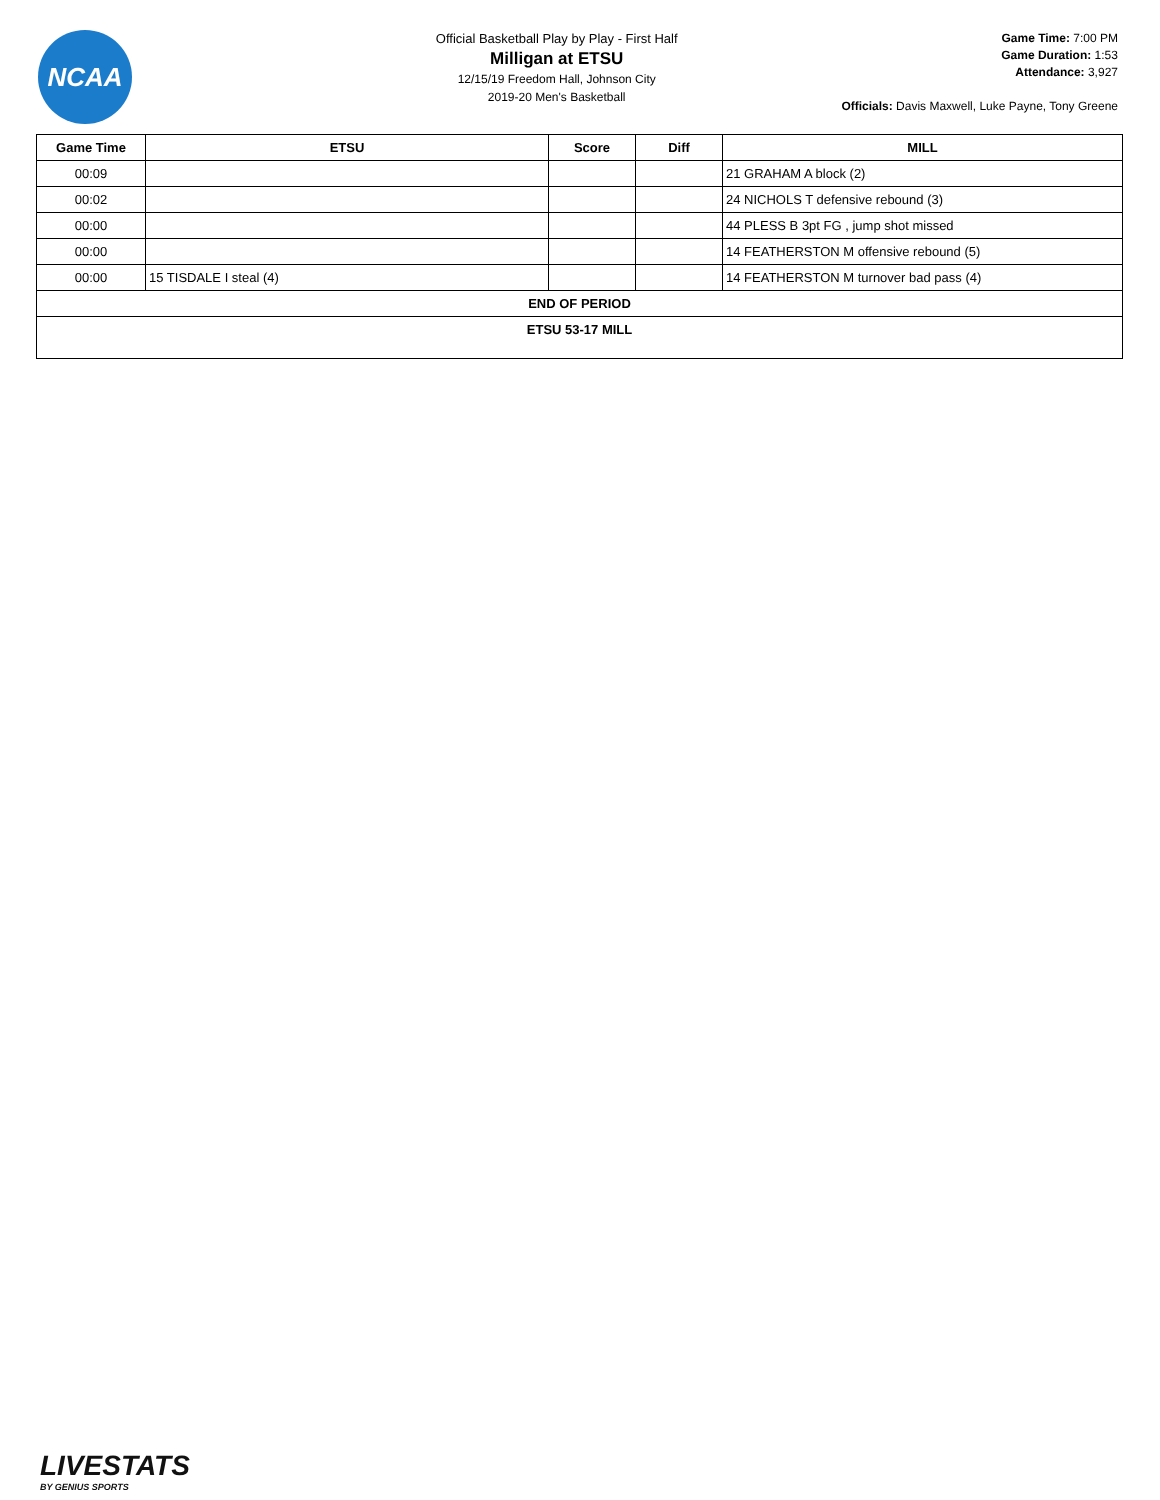NCAA
Official Basketball Play by Play - First Half
Milligan at ETSU
12/15/19 Freedom Hall, Johnson City
2019-20 Men's Basketball
Game Time: 7:00 PM
Game Duration: 1:53
Attendance: 3,927
Officials: Davis Maxwell, Luke Payne, Tony Greene
| Game Time | ETSU | Score | Diff | MILL |
| --- | --- | --- | --- | --- |
| 00:09 | | | | 21 GRAHAM A block (2) |
| 00:02 | | | | 24 NICHOLS T defensive rebound (3) |
| 00:00 | | | | 44 PLESS B 3pt FG , jump shot missed |
| 00:00 | | | | 14 FEATHERSTON M offensive rebound (5) |
| 00:00 | 15 TISDALE I steal (4) | | | 14 FEATHERSTON M turnover bad pass (4) |
| END OF PERIOD | | | | |
| ETSU 53-17 MILL | | | | |
LIVESTATS
BY GENIUS SPORTS